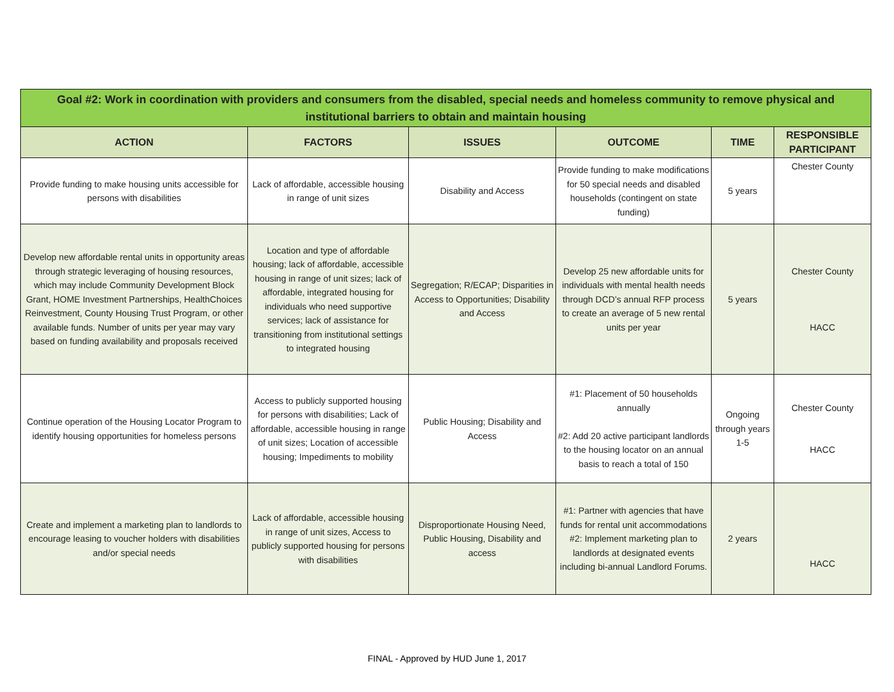| Goal #2: Work in coordination with providers and consumers from the disabled, special needs and homeless community to remove physical and institutional barriers to obtain and maintain housing | | | | | |
| --- | --- | --- | --- | --- | --- |
| ACTION | FACTORS | ISSUES | OUTCOME | TIME | RESPONSIBLE PARTICIPANT |
| Provide funding to make housing units accessible for persons with disabilities | Lack of affordable, accessible housing in range of unit sizes | Disability and Access | Provide funding to make modifications for 50 special needs and disabled households (contingent on state funding) | 5 years | Chester County |
| Develop new affordable rental units in opportunity areas through strategic leveraging of housing resources, which may include Community Development Block Grant, HOME Investment Partnerships, HealthChoices Reinvestment, County Housing Trust Program, or other available funds. Number of units per year may vary based on funding availability and proposals received | Location and type of affordable housing; lack of affordable, accessible housing in range of unit sizes; lack of affordable, integrated housing for individuals who need supportive services; lack of assistance for transitioning from institutional settings to integrated housing | Segregation; R/ECAP; Disparities in Access to Opportunities; Disability and Access | Develop 25 new affordable units for individuals with mental health needs through DCD’s annual RFP process to create an average of 5 new rental units per year | 5 years | Chester County HACC |
| Continue operation of the Housing Locator Program to identify housing opportunities for homeless persons | Access to publicly supported housing for persons with disabilities; Lack of affordable, accessible housing in range of unit sizes; Location of accessible housing; Impediments to mobility | Public Housing; Disability and Access | #1: Placement of 50 households annually #2: Add 20 active participant landlords to the housing locator on an annual basis to reach a total of 150 | Ongoing through years 1-5 | Chester County HACC |
| Create and implement a marketing plan to landlords to encourage leasing to voucher holders with disabilities and/or special needs | Lack of affordable, accessible housing in range of unit sizes, Access to publicly supported housing for persons with disabilities | Disproportionate Housing Need, Public Housing, Disability and access | #1: Partner with agencies that have funds for rental unit accommodations #2: Implement marketing plan to landlords at designated events including bi-annual Landlord Forums. | 2 years | HACC |
FINAL - Approved by HUD June 1, 2017